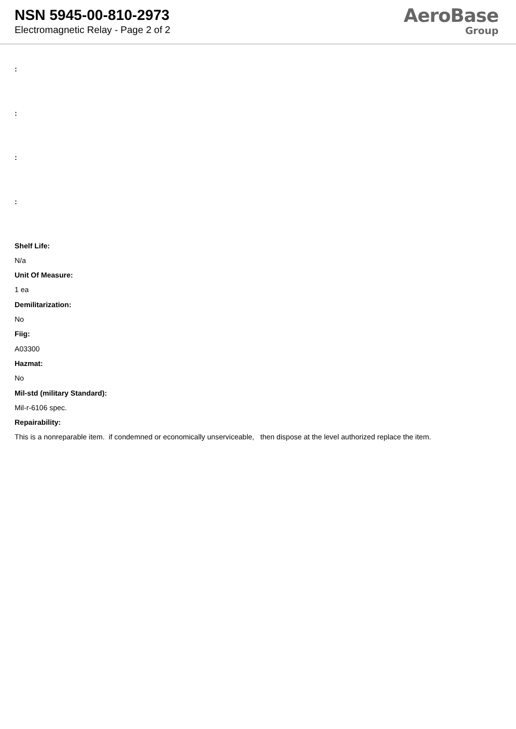NSN 5945-00-810-2973
Electromagnetic Relay - Page 2 of 2
AeroBase
Group
:
:
:
:
Shelf Life:
N/a
Unit Of Measure:
1 ea
Demilitarization:
No
Fiig:
A03300
Hazmat:
No
Mil-std (military Standard):
Mil-r-6106 spec.
Repairability:
This is a nonreparable item. if condemned or economically unserviceable, then dispose at the level authorized replace the item.